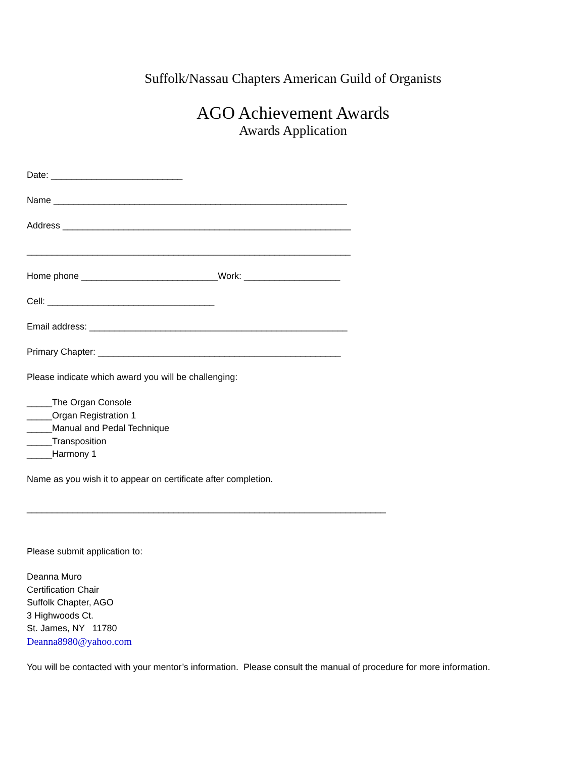Suffolk/Nassau Chapters American Guild of Organists
AGO Achievement Awards
Awards Application
Date: __________________________
Name __________________________________________________________
Address _________________________________________________________
________________________________________________________________
Home phone ___________________________Work: ___________________
Cell: _________________________________
Email address: ___________________________________________________
Primary Chapter: ________________________________________________
Please indicate which award you will be challenging:
_____The Organ Console
_____Organ Registration 1
_____Manual and Pedal Technique
_____Transposition
_____Harmony 1
Name as you wish it to appear on certificate after completion.
_______________________________________________________________________
Please submit application to:
Deanna Muro
Certification Chair
Suffolk Chapter, AGO
3 Highwoods Ct.
St. James, NY 11780
Deanna8980@yahoo.com
You will be contacted with your mentor’s information. Please consult the manual of procedure for more information.